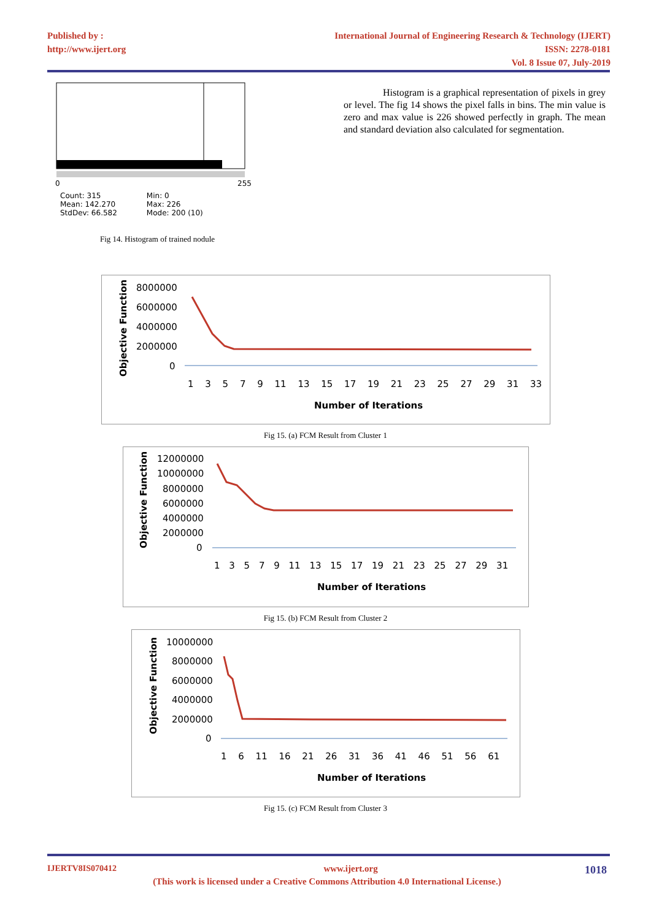Published by :
http://www.ijert.org
International Journal of Engineering Research & Technology (IJERT)
ISSN: 2278-0181
Vol. 8 Issue 07, July-2019
0
255
Count: 315
Mean: 142.270
StdDev: 66.582
Min: 0
Max: 226
Mode: 200 (10)
Fig 14. Histogram of trained nodule
Histogram is a graphical representation of pixels in grey or level. The fig 14 shows the pixel falls in bins. The min value is zero and max value is 226 showed perfectly in graph. The mean and standard deviation also calculated for segmentation.
Objective Function
8000000
6000000
4000000
2000000
0
1 3 5 7 9 11 13 15 17 19 21 23 25 27 29 31 33
Number of Iterations
Fig 15. (a) FCM Result from Cluster 1
Objective Function
12000000
10000000
8000000
6000000
4000000
2000000
0
1 3 5 7 9 11 13 15 17 19 21 23 25 27 29 31
Number of Iterations
Fig 15. (b) FCM Result from Cluster 2
Objective Function
10000000
8000000
6000000
4000000
2000000
0
1 6 11 16 21 26 31 36 41 46 51 56 61
Number of Iterations
Fig 15. (c) FCM Result from Cluster 3
IJERTV8IS070412 www.ijert.org 1018
(This work is licensed under a Creative Commons Attribution 4.0 International License.)